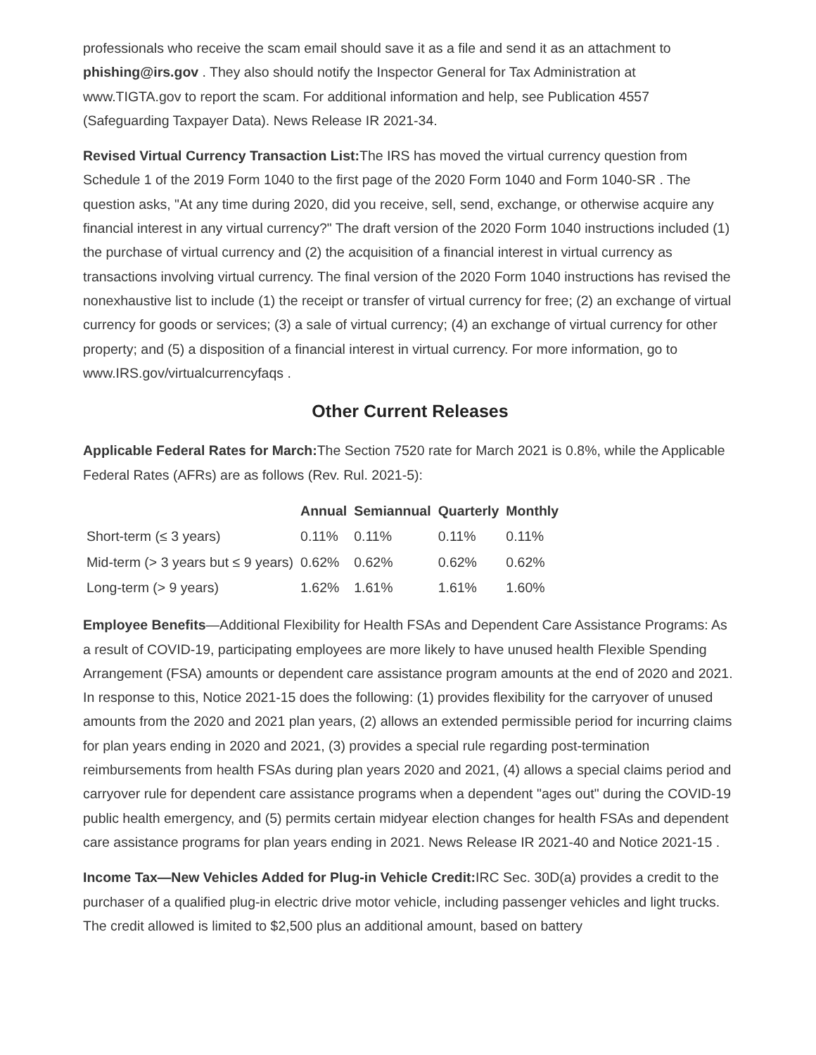professionals who receive the scam email should save it as a file and send it as an attachment to phishing@irs.gov . They also should notify the Inspector General for Tax Administration at www.TIGTA.gov to report the scam. For additional information and help, see Publication 4557 (Safeguarding Taxpayer Data). News Release IR 2021-34.
Revised Virtual Currency Transaction List: The IRS has moved the virtual currency question from Schedule 1 of the 2019 Form 1040 to the first page of the 2020 Form 1040 and Form 1040-SR . The question asks, "At any time during 2020, did you receive, sell, send, exchange, or otherwise acquire any financial interest in any virtual currency?" The draft version of the 2020 Form 1040 instructions included (1) the purchase of virtual currency and (2) the acquisition of a financial interest in virtual currency as transactions involving virtual currency. The final version of the 2020 Form 1040 instructions has revised the nonexhaustive list to include (1) the receipt or transfer of virtual currency for free; (2) an exchange of virtual currency for goods or services; (3) a sale of virtual currency; (4) an exchange of virtual currency for other property; and (5) a disposition of a financial interest in virtual currency. For more information, go to www.IRS.gov/virtualcurrencyfaqs .
Other Current Releases
Applicable Federal Rates for March: The Section 7520 rate for March 2021 is 0.8%, while the Applicable Federal Rates (AFRs) are as follows (Rev. Rul. 2021-5):
| | Annual | Semiannual | Quarterly | Monthly |
| --- | --- | --- | --- | --- |
| Short-term (≤ 3 years) | 0.11% | 0.11% | 0.11% | 0.11% |
| Mid-term (> 3 years but ≤ 9 years) | 0.62% | 0.62% | 0.62% | 0.62% |
| Long-term (> 9 years) | 1.62% | 1.61% | 1.61% | 1.60% |
Employee Benefits—Additional Flexibility for Health FSAs and Dependent Care Assistance Programs: As a result of COVID-19, participating employees are more likely to have unused health Flexible Spending Arrangement (FSA) amounts or dependent care assistance program amounts at the end of 2020 and 2021. In response to this, Notice 2021-15 does the following: (1) provides flexibility for the carryover of unused amounts from the 2020 and 2021 plan years, (2) allows an extended permissible period for incurring claims for plan years ending in 2020 and 2021, (3) provides a special rule regarding post-termination reimbursements from health FSAs during plan years 2020 and 2021, (4) allows a special claims period and carryover rule for dependent care assistance programs when a dependent "ages out" during the COVID-19 public health emergency, and (5) permits certain midyear election changes for health FSAs and dependent care assistance programs for plan years ending in 2021. News Release IR 2021-40 and Notice 2021-15 .
Income Tax—New Vehicles Added for Plug-in Vehicle Credit: IRC Sec. 30D(a) provides a credit to the purchaser of a qualified plug-in electric drive motor vehicle, including passenger vehicles and light trucks. The credit allowed is limited to $2,500 plus an additional amount, based on battery